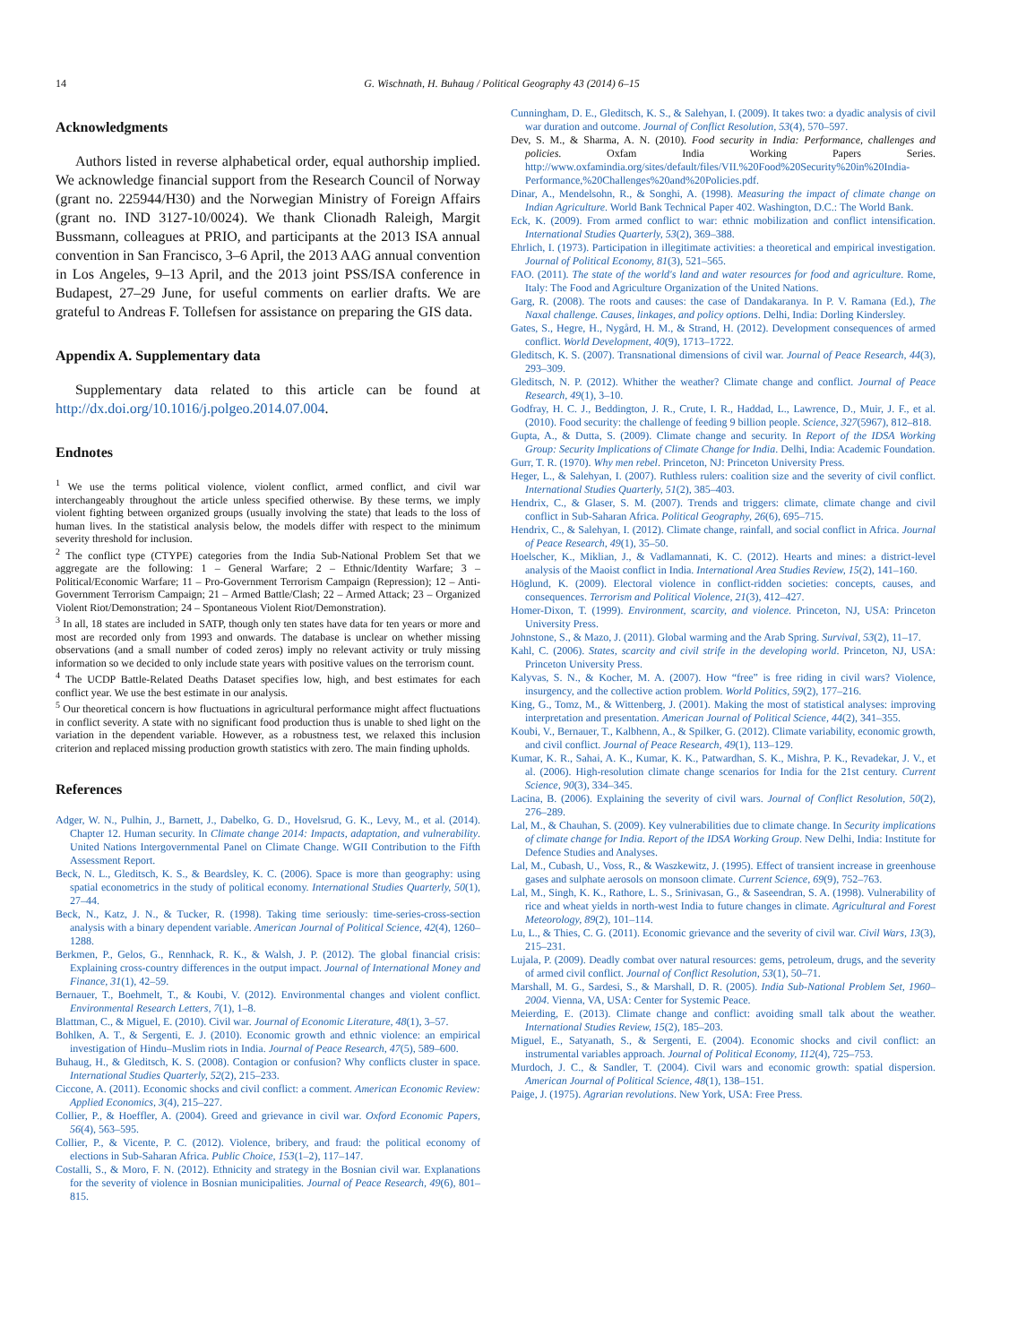14 G. Wischnath, H. Buhaug / Political Geography 43 (2014) 6–15
Acknowledgments
Authors listed in reverse alphabetical order, equal authorship implied. We acknowledge financial support from the Research Council of Norway (grant no. 225944/H30) and the Norwegian Ministry of Foreign Affairs (grant no. IND 3127-10/0024). We thank Clionadh Raleigh, Margit Bussmann, colleagues at PRIO, and participants at the 2013 ISA annual convention in San Francisco, 3–6 April, the 2013 AAG annual convention in Los Angeles, 9–13 April, and the 2013 joint PSS/ISA conference in Budapest, 27–29 June, for useful comments on earlier drafts. We are grateful to Andreas F. Tollefsen for assistance on preparing the GIS data.
Appendix A. Supplementary data
Supplementary data related to this article can be found at http://dx.doi.org/10.1016/j.polgeo.2014.07.004.
Endnotes
<sup>1</sup> We use the terms political violence, violent conflict, armed conflict, and civil war interchangeably throughout the article unless specified otherwise. By these terms, we imply violent fighting between organized groups (usually involving the state) that leads to the loss of human lives. In the statistical analysis below, the models differ with respect to the minimum severity threshold for inclusion.
<sup>2</sup> The conflict type (CTYPE) categories from the India Sub-National Problem Set that we aggregate are the following: 1 – General Warfare; 2 – Ethnic/Identity Warfare; 3 – Political/Economic Warfare; 11 – Pro-Government Terrorism Campaign (Repression); 12 – Anti-Government Terrorism Campaign; 21 – Armed Battle/Clash; 22 – Armed Attack; 23 – Organized Violent Riot/Demonstration; 24 – Spontaneous Violent Riot/Demonstration).
<sup>3</sup> In all, 18 states are included in SATP, though only ten states have data for ten years or more and most are recorded only from 1993 and onwards. The database is unclear on whether missing observations (and a small number of coded zeros) imply no relevant activity or truly missing information so we decided to only include state years with positive values on the terrorism count.
<sup>4</sup> The UCDP Battle-Related Deaths Dataset specifies low, high, and best estimates for each conflict year. We use the best estimate in our analysis.
<sup>5</sup> Our theoretical concern is how fluctuations in agricultural performance might affect fluctuations in conflict severity. A state with no significant food production thus is unable to shed light on the variation in the dependent variable. However, as a robustness test, we relaxed this inclusion criterion and replaced missing production growth statistics with zero. The main finding upholds.
References
Adger, W. N., Pulhin, J., Barnett, J., Dabelko, G. D., Hovelsrud, G. K., Levy, M., et al. (2014). Chapter 12. Human security. In Climate change 2014: Impacts, adaptation, and vulnerability. United Nations Intergovernmental Panel on Climate Change. WGII Contribution to the Fifth Assessment Report.
Beck, N. L., Gleditsch, K. S., & Beardsley, K. C. (2006). Space is more than geography: using spatial econometrics in the study of political economy. International Studies Quarterly, 50(1), 27–44.
Beck, N., Katz, J. N., & Tucker, R. (1998). Taking time seriously: time-series-cross-section analysis with a binary dependent variable. American Journal of Political Science, 42(4), 1260–1288.
Berkmen, P., Gelos, G., Rennhack, R. K., & Walsh, J. P. (2012). The global financial crisis: Explaining cross-country differences in the output impact. Journal of International Money and Finance, 31(1), 42–59.
Bernauer, T., Boehmelt, T., & Koubi, V. (2012). Environmental changes and violent conflict. Environmental Research Letters, 7(1), 1–8.
Blattman, C., & Miguel, E. (2010). Civil war. Journal of Economic Literature, 48(1), 3–57.
Bohlken, A. T., & Sergenti, E. J. (2010). Economic growth and ethnic violence: an empirical investigation of Hindu–Muslim riots in India. Journal of Peace Research, 47(5), 589–600.
Buhaug, H., & Gleditsch, K. S. (2008). Contagion or confusion? Why conflicts cluster in space. International Studies Quarterly, 52(2), 215–233.
Ciccone, A. (2011). Economic shocks and civil conflict: a comment. American Economic Review: Applied Economics, 3(4), 215–227.
Collier, P., & Hoeffler, A. (2004). Greed and grievance in civil war. Oxford Economic Papers, 56(4), 563–595.
Collier, P., & Vicente, P. C. (2012). Violence, bribery, and fraud: the political economy of elections in Sub-Saharan Africa. Public Choice, 153(1–2), 117–147.
Costalli, S., & Moro, F. N. (2012). Ethnicity and strategy in the Bosnian civil war. Explanations for the severity of violence in Bosnian municipalities. Journal of Peace Research, 49(6), 801–815.
Cunningham, D. E., Gleditsch, K. S., & Salehyan, I. (2009). It takes two: a dyadic analysis of civil war duration and outcome. Journal of Conflict Resolution, 53(4), 570–597.
Dev, S. M., & Sharma, A. N. (2010). Food security in India: Performance, challenges and policies. Oxfam India Working Papers Series. http://www.oxfamindia.org/sites/default/files/VII.%20Food%20Security%20in%20India-Performance,%20Challenges%20and%20Policies.pdf.
Dinar, A., Mendelsohn, R., & Songhi, A. (1998). Measuring the impact of climate change on Indian Agriculture. World Bank Technical Paper 402. Washington, D.C.: The World Bank.
Eck, K. (2009). From armed conflict to war: ethnic mobilization and conflict intensification. International Studies Quarterly, 53(2), 369–388.
Ehrlich, I. (1973). Participation in illegitimate activities: a theoretical and empirical investigation. Journal of Political Economy, 81(3), 521–565.
FAO. (2011). The state of the world's land and water resources for food and agriculture. Rome, Italy: The Food and Agriculture Organization of the United Nations.
Garg, R. (2008). The roots and causes: the case of Dandakaranya. In P. V. Ramana (Ed.), The Naxal challenge. Causes, linkages, and policy options. Delhi, India: Dorling Kindersley.
Gates, S., Hegre, H., Nygård, H. M., & Strand, H. (2012). Development consequences of armed conflict. World Development, 40(9), 1713–1722.
Gleditsch, K. S. (2007). Transnational dimensions of civil war. Journal of Peace Research, 44(3), 293–309.
Gleditsch, N. P. (2012). Whither the weather? Climate change and conflict. Journal of Peace Research, 49(1), 3–10.
Godfray, H. C. J., Beddington, J. R., Crute, I. R., Haddad, L., Lawrence, D., Muir, J. F., et al. (2010). Food security: the challenge of feeding 9 billion people. Science, 327(5967), 812–818.
Gupta, A., & Dutta, S. (2009). Climate change and security. In Report of the IDSA Working Group: Security Implications of Climate Change for India. Delhi, India: Academic Foundation.
Gurr, T. R. (1970). Why men rebel. Princeton, NJ: Princeton University Press.
Heger, L., & Salehyan, I. (2007). Ruthless rulers: coalition size and the severity of civil conflict. International Studies Quarterly, 51(2), 385–403.
Hendrix, C., & Glaser, S. M. (2007). Trends and triggers: climate, climate change and civil conflict in Sub-Saharan Africa. Political Geography, 26(6), 695–715.
Hendrix, C., & Salehyan, I. (2012). Climate change, rainfall, and social conflict in Africa. Journal of Peace Research, 49(1), 35–50.
Hoelscher, K., Miklian, J., & Vadlamannati, K. C. (2012). Hearts and mines: a district-level analysis of the Maoist conflict in India. International Area Studies Review, 15(2), 141–160.
Höglund, K. (2009). Electoral violence in conflict-ridden societies: concepts, causes, and consequences. Terrorism and Political Violence, 21(3), 412–427.
Homer-Dixon, T. (1999). Environment, scarcity, and violence. Princeton, NJ, USA: Princeton University Press.
Johnstone, S., & Mazo, J. (2011). Global warming and the Arab Spring. Survival, 53(2), 11–17.
Kahl, C. (2006). States, scarcity and civil strife in the developing world. Princeton, NJ, USA: Princeton University Press.
Kalyvas, S. N., & Kocher, M. A. (2007). How “free” is free riding in civil wars? Violence, insurgency, and the collective action problem. World Politics, 59(2), 177–216.
King, G., Tomz, M., & Wittenberg, J. (2001). Making the most of statistical analyses: improving interpretation and presentation. American Journal of Political Science, 44(2), 341–355.
Koubi, V., Bernauer, T., Kalbhenn, A., & Spilker, G. (2012). Climate variability, economic growth, and civil conflict. Journal of Peace Research, 49(1), 113–129.
Kumar, K. R., Sahai, A. K., Kumar, K. K., Patwardhan, S. K., Mishra, P. K., Revadekar, J. V., et al. (2006). High-resolution climate change scenarios for India for the 21st century. Current Science, 90(3), 334–345.
Lacina, B. (2006). Explaining the severity of civil wars. Journal of Conflict Resolution, 50(2), 276–289.
Lal, M., & Chauhan, S. (2009). Key vulnerabilities due to climate change. In Security implications of climate change for India. Report of the IDSA Working Group. New Delhi, India: Institute for Defence Studies and Analyses.
Lal, M., Cubash, U., Voss, R., & Waszkewitz, J. (1995). Effect of transient increase in greenhouse gases and sulphate aerosols on monsoon climate. Current Science, 69(9), 752–763.
Lal, M., Singh, K. K., Rathore, L. S., Srinivasan, G., & Saseendran, S. A. (1998). Vulnerability of rice and wheat yields in north-west India to future changes in climate. Agricultural and Forest Meteorology, 89(2), 101–114.
Lu, L., & Thies, C. G. (2011). Economic grievance and the severity of civil war. Civil Wars, 13(3), 215–231.
Lujala, P. (2009). Deadly combat over natural resources: gems, petroleum, drugs, and the severity of armed civil conflict. Journal of Conflict Resolution, 53(1), 50–71.
Marshall, M. G., Sardesi, S., & Marshall, D. R. (2005). India Sub-National Problem Set, 1960–2004. Vienna, VA, USA: Center for Systemic Peace.
Meierding, E. (2013). Climate change and conflict: avoiding small talk about the weather. International Studies Review, 15(2), 185–203.
Miguel, E., Satyanath, S., & Sergenti, E. (2004). Economic shocks and civil conflict: an instrumental variables approach. Journal of Political Economy, 112(4), 725–753.
Murdoch, J. C., & Sandler, T. (2004). Civil wars and economic growth: spatial dispersion. American Journal of Political Science, 48(1), 138–151.
Paige, J. (1975). Agrarian revolutions. New York, USA: Free Press.